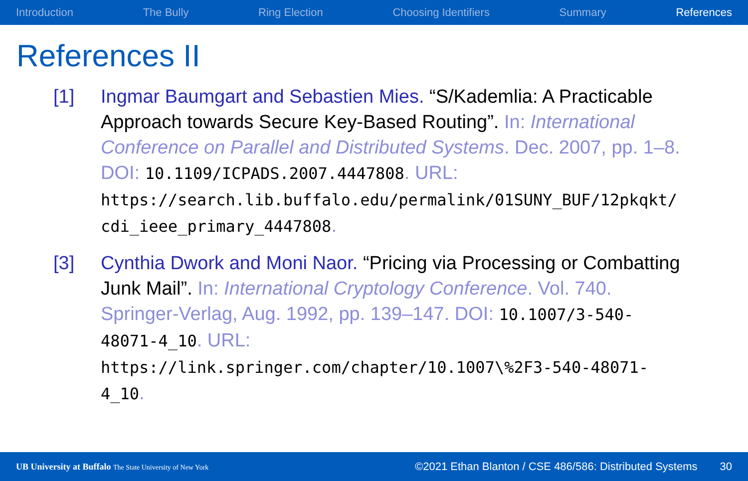Introduction The Bully Ring Election Choosing Identifiers Summary References
References II
[1] Ingmar Baumgart and Sebastien Mies. “S/Kademlia: A Practicable Approach towards Secure Key-Based Routing”. In: International Conference on Parallel and Distributed Systems. Dec. 2007, pp. 1–8. DOI: 10.1109/ICPADS.2007.4447808. URL: https://search.lib.buffalo.edu/permalink/01SUNY_BUF/12pkqkt/ cdi_ieee_primary_4447808.
[3] Cynthia Dwork and Moni Naor. “Pricing via Processing or Combatting Junk Mail”. In: International Cryptology Conference. Vol. 740. Springer-Verlag, Aug. 1992, pp. 139–147. DOI: 10.1007/3-540-48071-4_10. URL: https://link.springer.com/chapter/10.1007\%2F3-540-48071-4_10.
UB University at Buffalo The State University of New York
©2021 Ethan Blanton / CSE 486/586: Distributed Systems
30